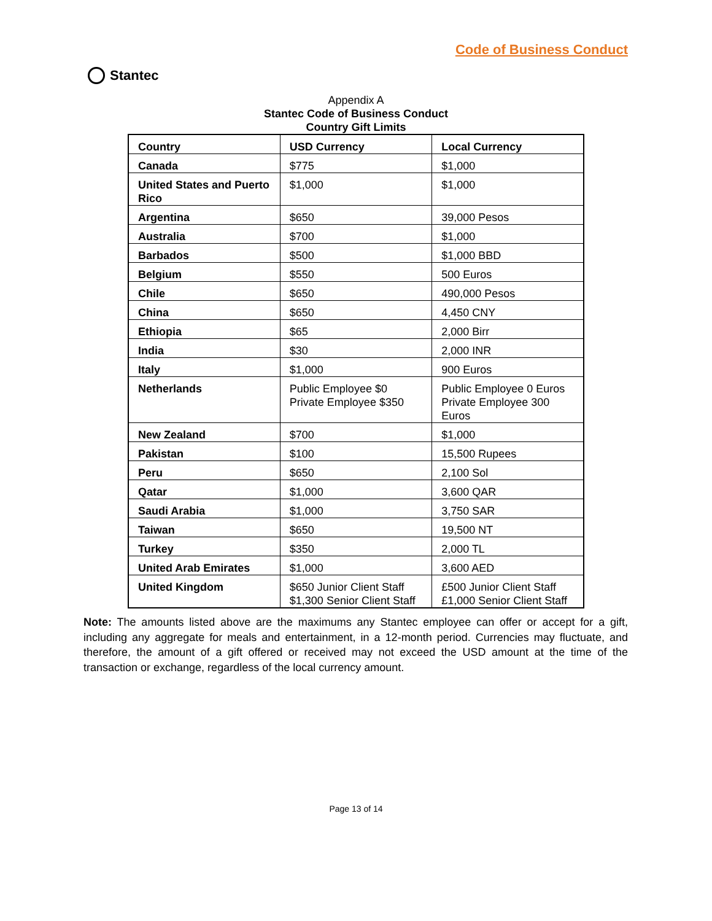Stantec
Code of Business Conduct
Appendix A
Stantec Code of Business Conduct
Country Gift Limits
| Country | USD Currency | Local Currency |
| --- | --- | --- |
| Canada | $775 | $1,000 |
| United States and Puerto Rico | $1,000 | $1,000 |
| Argentina | $650 | 39,000 Pesos |
| Australia | $700 | $1,000 |
| Barbados | $500 | $1,000 BBD |
| Belgium | $550 | 500 Euros |
| Chile | $650 | 490,000 Pesos |
| China | $650 | 4,450 CNY |
| Ethiopia | $65 | 2,000 Birr |
| India | $30 | 2,000 INR |
| Italy | $1,000 | 900 Euros |
| Netherlands | Public Employee $0 Private Employee $350 | Public Employee 0 Euros Private Employee 300 Euros |
| New Zealand | $700 | $1,000 |
| Pakistan | $100 | 15,500 Rupees |
| Peru | $650 | 2,100 Sol |
| Qatar | $1,000 | 3,600 QAR |
| Saudi Arabia | $1,000 | 3,750 SAR |
| Taiwan | $650 | 19,500 NT |
| Turkey | $350 | 2,000 TL |
| United Arab Emirates | $1,000 | 3,600 AED |
| United Kingdom | $650 Junior Client Staff $1,300 Senior Client Staff | £500 Junior Client Staff £1,000 Senior Client Staff |
Note: The amounts listed above are the maximums any Stantec employee can offer or accept for a gift, including any aggregate for meals and entertainment, in a 12-month period. Currencies may fluctuate, and therefore, the amount of a gift offered or received may not exceed the USD amount at the time of the transaction or exchange, regardless of the local currency amount.
Page 13 of 14